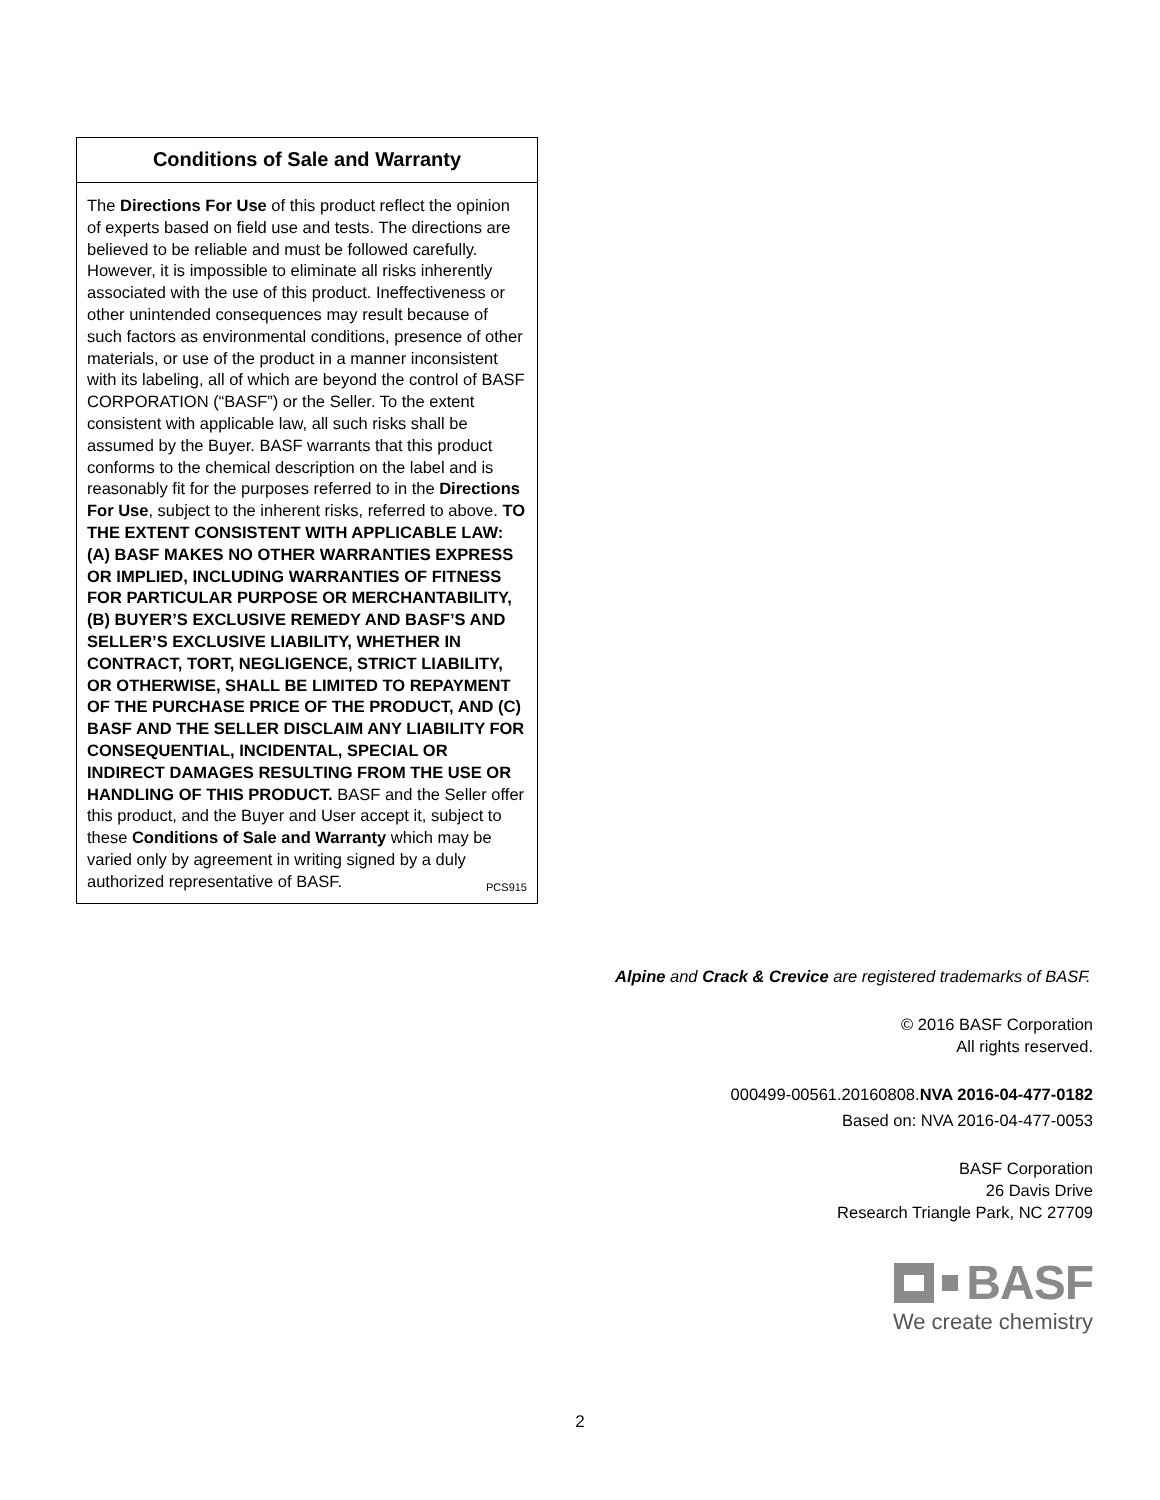Conditions of Sale and Warranty
The Directions For Use of this product reflect the opinion of experts based on field use and tests. The directions are believed to be reliable and must be followed carefully. However, it is impossible to eliminate all risks inherently associated with the use of this product. Ineffectiveness or other unintended consequences may result because of such factors as environmental conditions, presence of other materials, or use of the product in a manner inconsistent with its labeling, all of which are beyond the control of BASF CORPORATION (“BASF”) or the Seller. To the extent consistent with applicable law, all such risks shall be assumed by the Buyer. BASF warrants that this product conforms to the chemical description on the label and is reasonably fit for the purposes referred to in the Directions For Use, subject to the inherent risks, referred to above. TO THE EXTENT CONSISTENT WITH APPLICABLE LAW: (A) BASF MAKES NO OTHER WARRANTIES EXPRESS OR IMPLIED, INCLUDING WARRANTIES OF FITNESS FOR PARTICULAR PURPOSE OR MERCHANTABILITY, (B) BUYER’S EXCLUSIVE REMEDY AND BASF’S AND SELLER’S EXCLUSIVE LIABILITY, WHETHER IN CONTRACT, TORT, NEGLIGENCE, STRICT LIABILITY, OR OTHERWISE, SHALL BE LIMITED TO REPAYMENT OF THE PURCHASE PRICE OF THE PRODUCT, AND (C) BASF AND THE SELLER DISCLAIM ANY LIABILITY FOR CONSEQUENTIAL, INCIDENTAL, SPECIAL OR INDIRECT DAMAGES RESULTING FROM THE USE OR HANDLING OF THIS PRODUCT. BASF and the Seller offer this product, and the Buyer and User accept it, subject to these Conditions of Sale and Warranty which may be varied only by agreement in writing signed by a duly authorized representative of BASF. PCS915
Alpine and Crack & Crevice are registered trademarks of BASF.
© 2016 BASF Corporation
All rights reserved.
000499-00561.20160808.NVA 2016-04-477-0182
Based on: NVA 2016-04-477-0053
BASF Corporation
26 Davis Drive
Research Triangle Park, NC 27709
BASF
We create chemistry
2